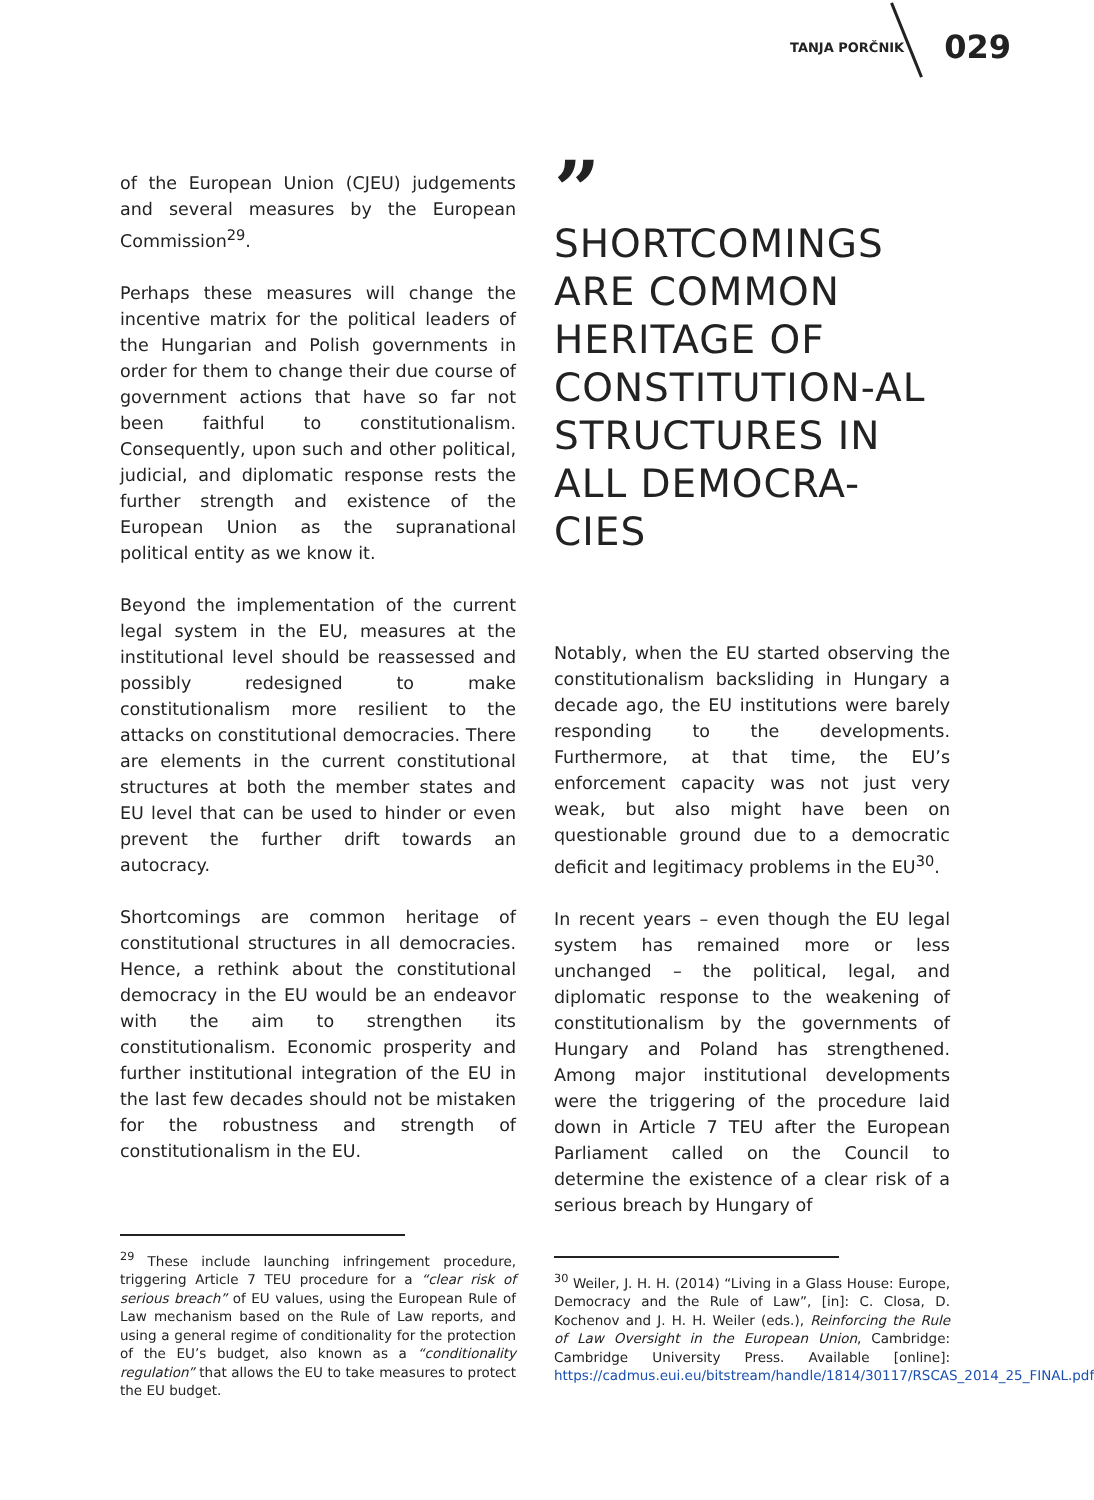TANJA PORČNIK 029
of the European Union (CJEU) judgements and several measures by the European Commission<sup>29</sup>.
Perhaps these measures will change the incentive matrix for the political leaders of the Hungarian and Polish governments in order for them to change their due course of government actions that have so far not been faithful to constitutionalism. Consequently, upon such and other political, judicial, and diplomatic response rests the further strength and existence of the European Union as the supranational political entity as we know it.
Beyond the implementation of the current legal system in the EU, measures at the institutional level should be reassessed and possibly redesigned to make constitutionalism more resilient to the attacks on constitutional democracies. There are elements in the current constitutional structures at both the member states and EU level that can be used to hinder or even prevent the further drift towards an autocracy.
Shortcomings are common heritage of constitutional structures in all democracies. Hence, a rethink about the constitutional democracy in the EU would be an endeavor with the aim to strengthen its constitutionalism. Economic prosperity and further institutional integration of the EU in the last few decades should not be mistaken for the robustness and strength of constitutionalism in the EU.
”
SHORTCOMINGS ARE COMMON HERITAGE OF CONSTITUTION-AL STRUCTURES IN ALL DEMOCRA-CIES
Notably, when the EU started observing the constitutionalism backsliding in Hungary a decade ago, the EU institutions were barely responding to the developments. Furthermore, at that time, the EU’s enforcement capacity was not just very weak, but also might have been on questionable ground due to a democratic deficit and legitimacy problems in the EU<sup>30</sup>.
In recent years – even though the EU legal system has remained more or less unchanged – the political, legal, and diplomatic response to the weakening of constitutionalism by the governments of Hungary and Poland has strengthened. Among major institutional developments were the triggering of the procedure laid down in Article 7 TEU after the European Parliament called on the Council to determine the existence of a clear risk of a serious breach by Hungary of
<sup>29</sup> These include launching infringement procedure, triggering Article 7 TEU procedure for a “clear risk of serious breach” of EU values, using the European Rule of Law mechanism based on the Rule of Law reports, and using a general regime of conditionality for the protection of the EU’s budget, also known as a “conditionality regulation” that allows the EU to take measures to protect the EU budget.
<sup>30</sup> Weiler, J. H. H. (2014) “Living in a Glass House: Europe, Democracy and the Rule of Law”, [in]: C. Closa, D. Kochenov and J. H. H. Weiler (eds.), Reinforcing the Rule of Law Oversight in the European Union, Cambridge: Cambridge University Press. Available [online]: https://cadmus.eui.eu/bitstream/handle/1814/30117/RSCAS_2014_25_FINAL.pdf